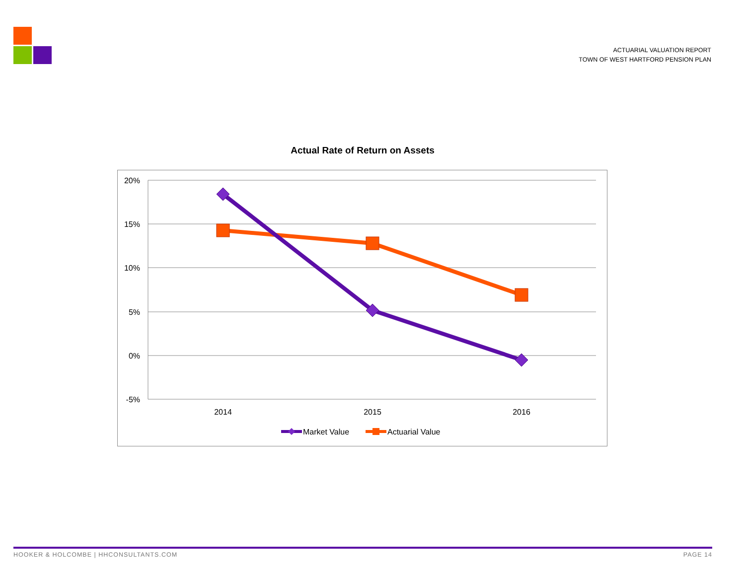ACTUARIAL VALUATION REPORT
TOWN OF WEST HARTFORD PENSION PLAN
Actual Rate of Return on Assets
20%
15%
10%
5%
0%
-5%
2014
2015
2016
Market Value
Actuarial Value
HOOKER & HOLCOMBE | HHCONSULTANTS.COM PAGE 14